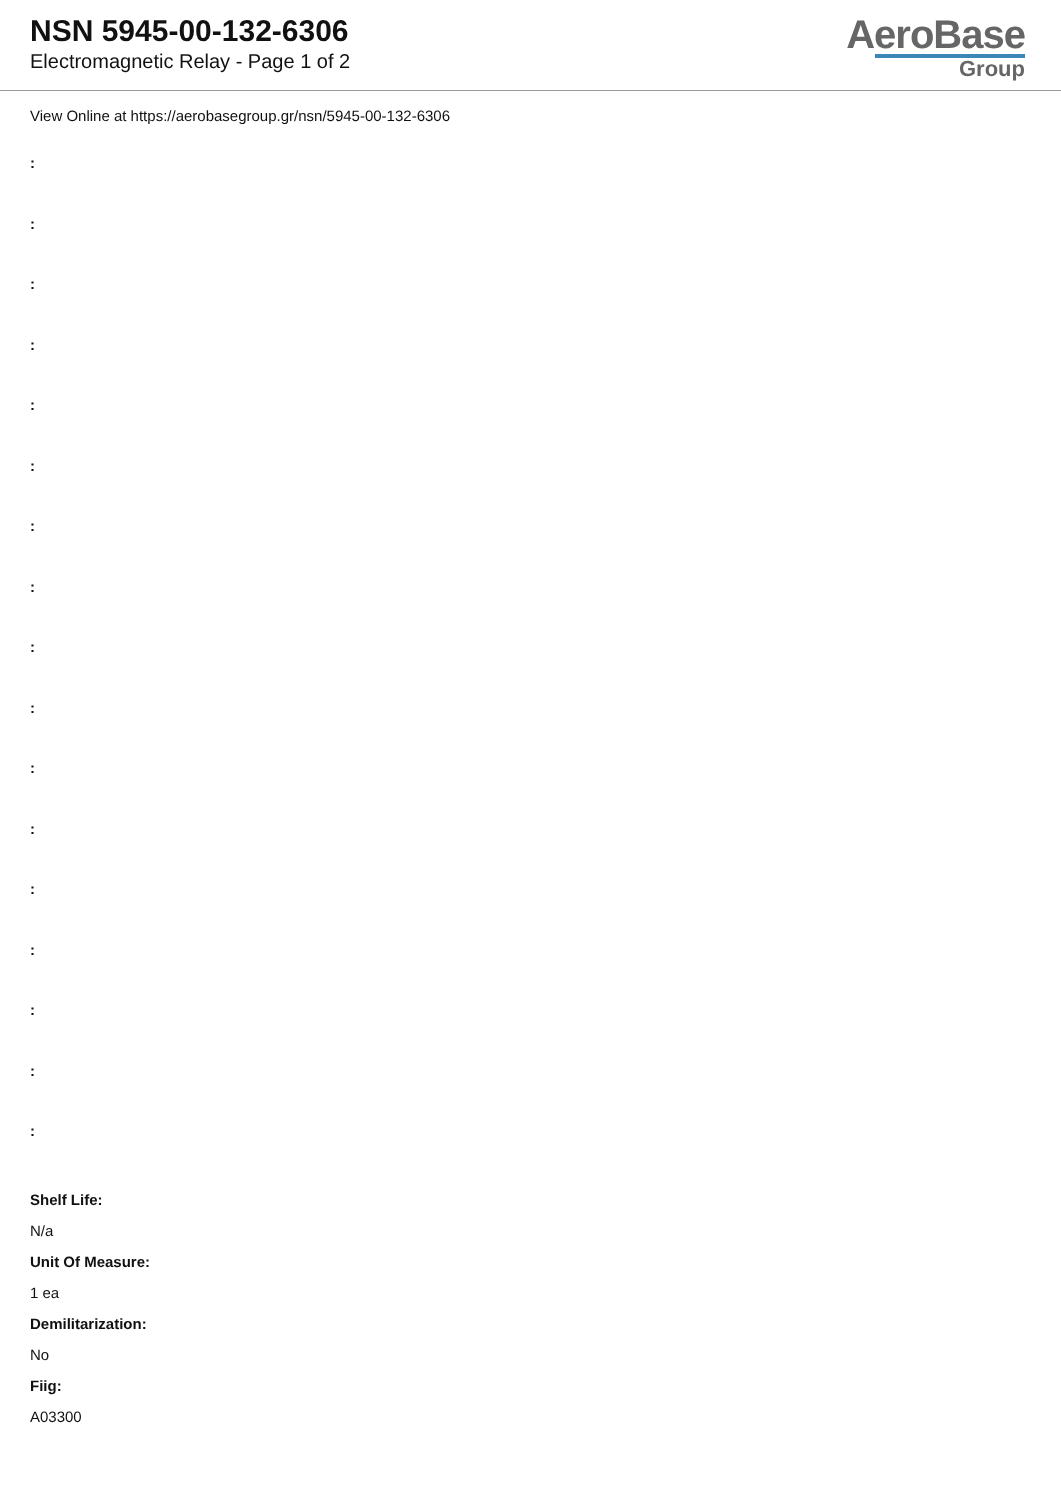NSN 5945-00-132-6306
Electromagnetic Relay - Page 1 of 2
AeroBase
Group
View Online at https://aerobasegroup.gr/nsn/5945-00-132-6306
:
:
:
:
:
:
:
:
:
:
:
:
:
:
:
:
:
Shelf Life:
N/a
Unit Of Measure:
1 ea
Demilitarization:
No
Fiig:
A03300